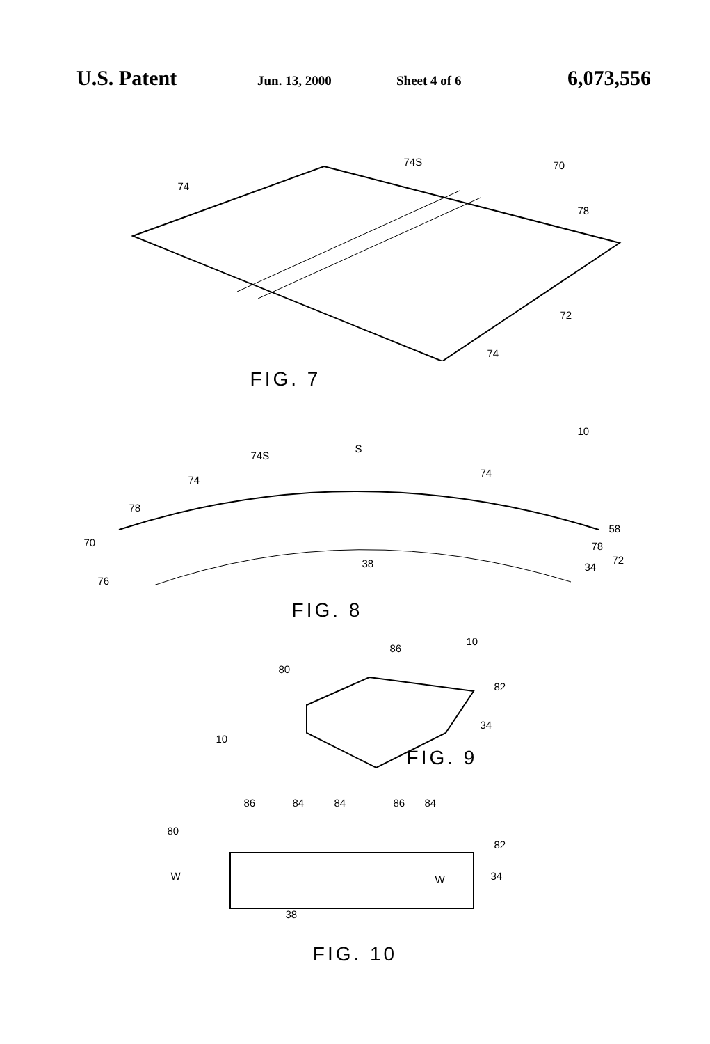U.S. Patent Jun. 13, 2000 Sheet 4 of 6 6,073,556
74
74S 70
78
72
74
FIG. 7
10
S
74S
74
74
78
58
70 78
72 38 34
76
FIG. 8
86
10
80
82
34
10
FIG. 9
86 84 84 86 84
80
82
W W 34
38
FIG. 10